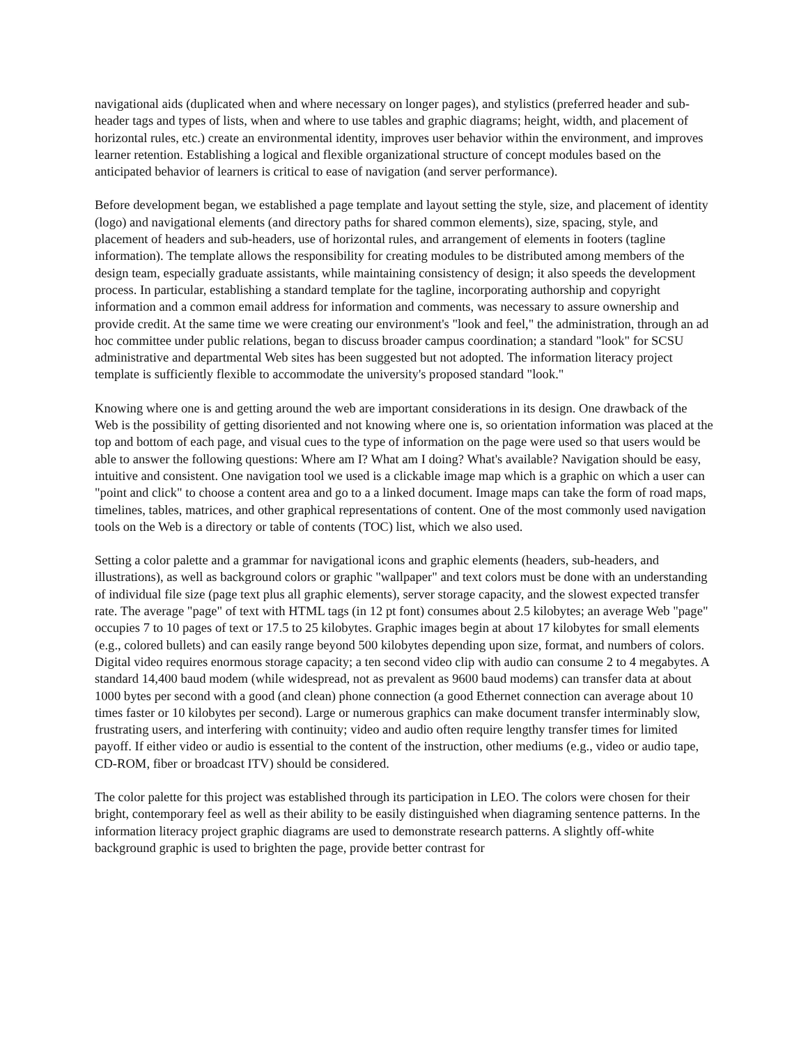navigational aids (duplicated when and where necessary on longer pages), and stylistics (preferred header and sub-header tags and types of lists, when and where to use tables and graphic diagrams; height, width, and placement of horizontal rules, etc.) create an environmental identity, improves user behavior within the environment, and improves learner retention. Establishing a logical and flexible organizational structure of concept modules based on the anticipated behavior of learners is critical to ease of navigation (and server performance).
Before development began, we established a page template and layout setting the style, size, and placement of identity (logo) and navigational elements (and directory paths for shared common elements), size, spacing, style, and placement of headers and sub-headers, use of horizontal rules, and arrangement of elements in footers (tagline information). The template allows the responsibility for creating modules to be distributed among members of the design team, especially graduate assistants, while maintaining consistency of design; it also speeds the development process. In particular, establishing a standard template for the tagline, incorporating authorship and copyright information and a common email address for information and comments, was necessary to assure ownership and provide credit. At the same time we were creating our environment's "look and feel," the administration, through an ad hoc committee under public relations, began to discuss broader campus coordination; a standard "look" for SCSU administrative and departmental Web sites has been suggested but not adopted. The information literacy project template is sufficiently flexible to accommodate the university's proposed standard "look."
Knowing where one is and getting around the web are important considerations in its design. One drawback of the Web is the possibility of getting disoriented and not knowing where one is, so orientation information was placed at the top and bottom of each page, and visual cues to the type of information on the page were used so that users would be able to answer the following questions: Where am I? What am I doing? What's available? Navigation should be easy, intuitive and consistent. One navigation tool we used is a clickable image map which is a graphic on which a user can "point and click" to choose a content area and go to a a linked document. Image maps can take the form of road maps, timelines, tables, matrices, and other graphical representations of content. One of the most commonly used navigation tools on the Web is a directory or table of contents (TOC) list, which we also used.
Setting a color palette and a grammar for navigational icons and graphic elements (headers, sub-headers, and illustrations), as well as background colors or graphic "wallpaper" and text colors must be done with an understanding of individual file size (page text plus all graphic elements), server storage capacity, and the slowest expected transfer rate. The average "page" of text with HTML tags (in 12 pt font) consumes about 2.5 kilobytes; an average Web "page" occupies 7 to 10 pages of text or 17.5 to 25 kilobytes. Graphic images begin at about 17 kilobytes for small elements (e.g., colored bullets) and can easily range beyond 500 kilobytes depending upon size, format, and numbers of colors. Digital video requires enormous storage capacity; a ten second video clip with audio can consume 2 to 4 megabytes. A standard 14,400 baud modem (while widespread, not as prevalent as 9600 baud modems) can transfer data at about 1000 bytes per second with a good (and clean) phone connection (a good Ethernet connection can average about 10 times faster or 10 kilobytes per second). Large or numerous graphics can make document transfer interminably slow, frustrating users, and interfering with continuity; video and audio often require lengthy transfer times for limited payoff. If either video or audio is essential to the content of the instruction, other mediums (e.g., video or audio tape, CD-ROM, fiber or broadcast ITV) should be considered.
The color palette for this project was established through its participation in LEO. The colors were chosen for their bright, contemporary feel as well as their ability to be easily distinguished when diagraming sentence patterns. In the information literacy project graphic diagrams are used to demonstrate research patterns. A slightly off-white background graphic is used to brighten the page, provide better contrast for